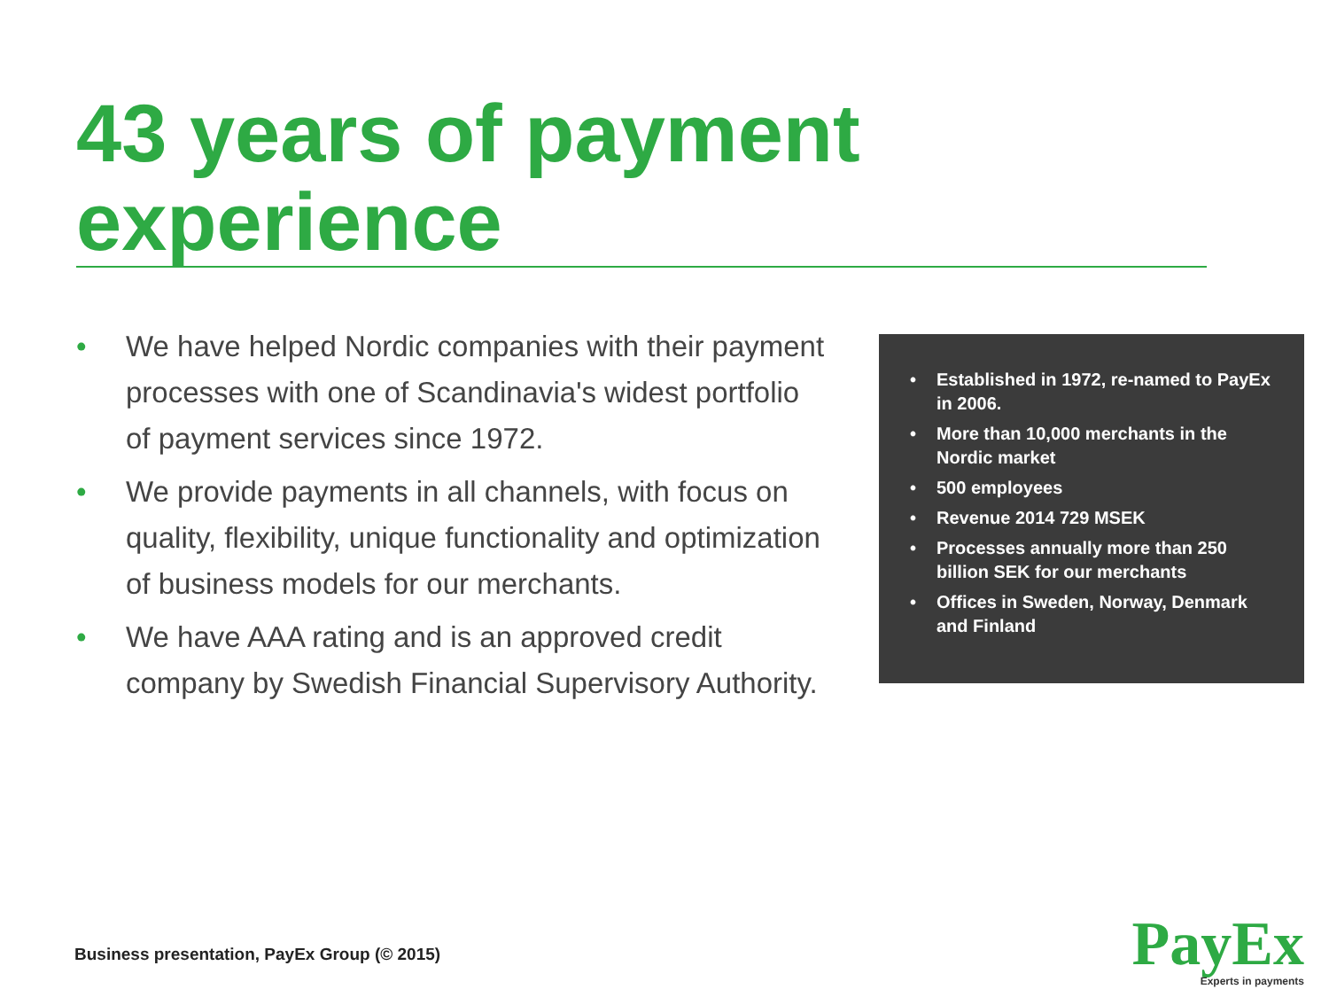43 years of payment experience
• We have helped Nordic companies with their payment processes with one of Scandinavia's widest portfolio of payment services since 1972.
• We provide payments in all channels, with focus on quality, flexibility, unique functionality and optimization of business models for our merchants.
• We have AAA rating and is an approved credit company by Swedish Financial Supervisory Authority.
• Established in 1972, re-named to PayEx in 2006.
• More than 10,000 merchants in the Nordic market
• 500 employees
• Revenue 2014 729 MSEK
• Processes annually more than 250 billion SEK for our merchants
• Offices in Sweden, Norway, Denmark and Finland
Business presentation, PayEx Group (© 2015)
PayEx
Experts in payments